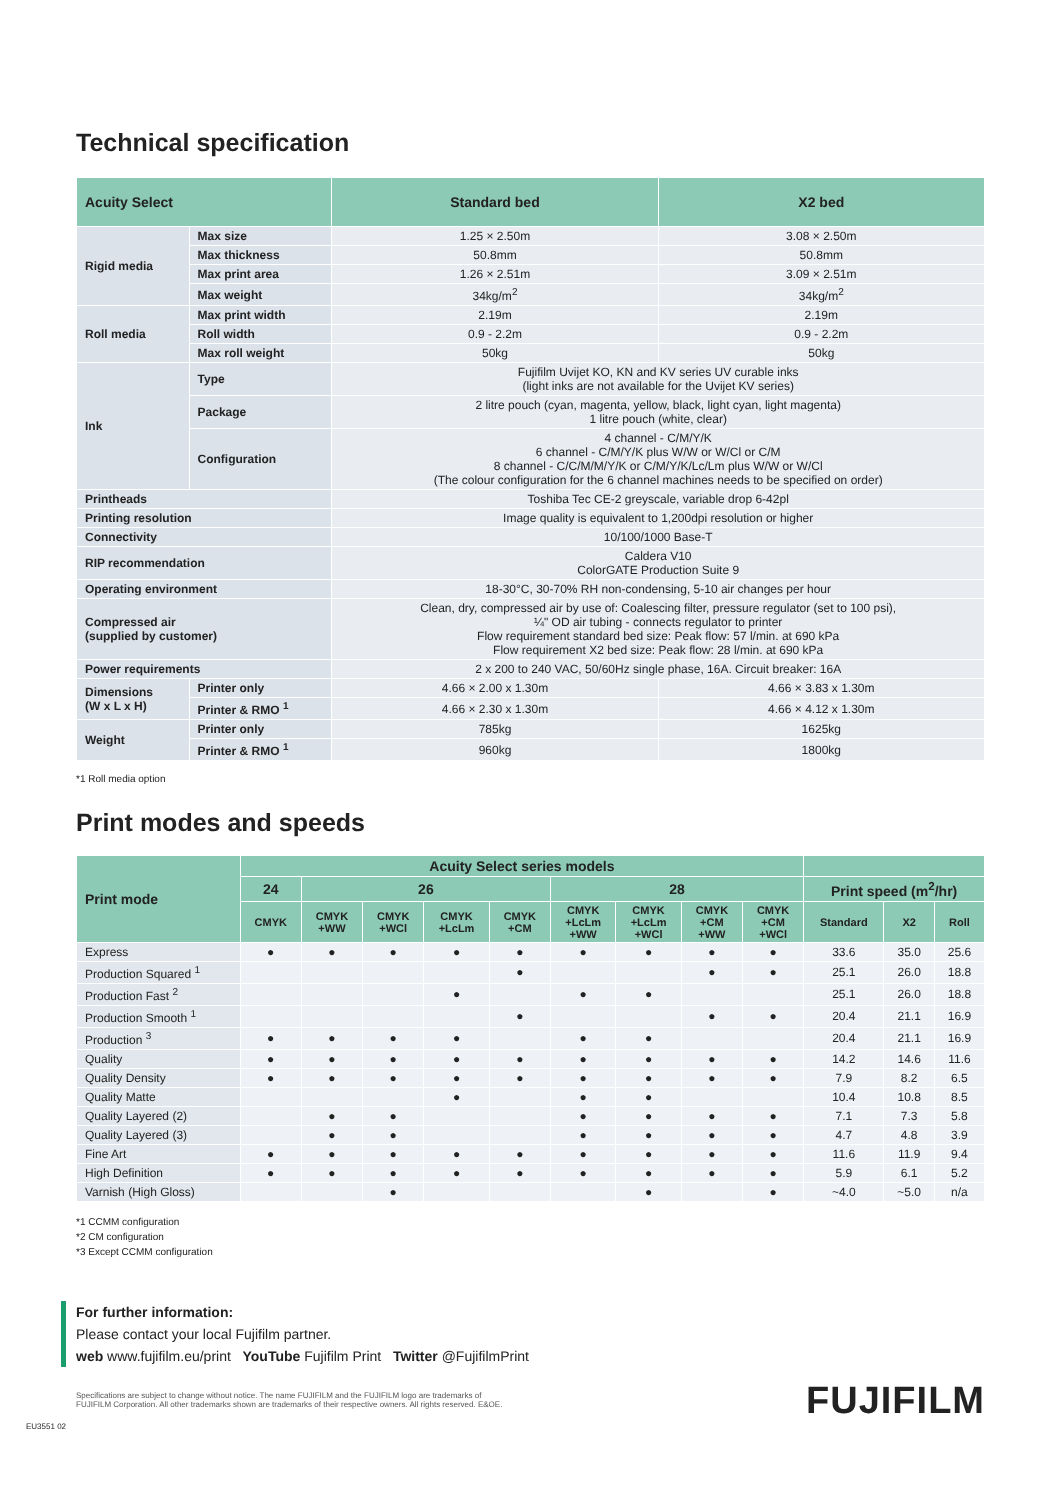Technical specification
| Acuity Select | | Standard bed | X2 bed |
| --- | --- | --- | --- |
| Rigid media | Max size | 1.25 × 2.50m | 3.08 × 2.50m |
| | Max thickness | 50.8mm | 50.8mm |
| | Max print area | 1.26 × 2.51m | 3.09 × 2.51m |
| | Max weight | 34kg/m<sup>2</sup> | 34kg/m<sup>2</sup> |
| Roll media | Max print width | 2.19m | 2.19m |
| | Roll width | 0.9 - 2.2m | 0.9 - 2.2m |
| | Max roll weight | 50kg | 50kg |
| Ink | Type | Fujifilm Uvijet KO, KN and KV series UV curable inks (light inks are not available for the Uvijet KV series) | |
| | Package | 2 litre pouch (cyan, magenta, yellow, black, light cyan, light magenta) 1 litre pouch (white, clear) | |
| | Configuration | 4 channel - C/M/Y/K 6 channel - C/M/Y/K plus W/W or W/Cl or C/M 8 channel - C/C/M/M/Y/K or C/M/Y/K/Lc/Lm plus W/W or W/Cl (The colour configuration for the 6 channel machines needs to be specified on order) | |
| Printheads | | Toshiba Tec CE-2 greyscale, variable drop 6-42pl | |
| Printing resolution | | Image quality is equivalent to 1,200dpi resolution or higher | |
| Connectivity | | 10/100/1000 Base-T | |
| RIP recommendation | | Caldera V10 ColorGATE Production Suite 9 | |
| Operating environment | | 18-30°C, 30-70% RH non-condensing, 5-10 air changes per hour | |
| Compressed air (supplied by customer) | | Clean, dry, compressed air by use of: Coalescing filter, pressure regulator (set to 100 psi), ¼" OD air tubing - connects regulator to printer Flow requirement standard bed size: Peak flow: 57 l/min. at 690 kPa Flow requirement X2 bed size: Peak flow: 28 l/min. at 690 kPa | |
| Power requirements | | 2 x 200 to 240 VAC, 50/60Hz single phase, 16A. Circuit breaker: 16A | |
| Dimensions (W x L x H) | Printer only | 4.66 × 2.00 x 1.30m | 4.66 × 3.83 x 1.30m |
| | Printer & RMO <sup>1</sup> | 4.66 × 2.30 x 1.30m | 4.66 × 4.12 x 1.30m |
| Weight | Printer only | 785kg | 1625kg |
| | Printer & RMO <sup>1</sup> | 960kg | 1800kg |
*1 Roll media option
Print modes and speeds
| Print mode | Acuity Select series models | | | | | | | | | | | |
| --- | --- | --- | --- | --- | --- | --- | --- | --- | --- | --- | --- | --- |
| | 24 | 26 | | | | 28 | | | | Print speed (m<sup>2</sup>/hr) | | |
| | CMYK | CMYK +WW | CMYK +WCl | CMYK +LcLm | CMYK +CM | CMYK +LcLm +WW | CMYK +LcLm +WCl | CMYK +CM +WW | CMYK +CM +WCl | Standard | X2 | Roll |
| Express | ● | ● | ● | ● | ● | ● | ● | ● | ● | 33.6 | 35.0 | 25.6 |
| Production Squared <sup>1</sup> | | | | | ● | | | ● | ● | 25.1 | 26.0 | 18.8 |
| Production Fast <sup>2</sup> | | | | ● | | ● | ● | | | 25.1 | 26.0 | 18.8 |
| Production Smooth <sup>1</sup> | | | | | ● | | | ● | ● | 20.4 | 21.1 | 16.9 |
| Production <sup>3</sup> | ● | ● | ● | ● | | ● | ● | | | 20.4 | 21.1 | 16.9 |
| Quality | ● | ● | ● | ● | ● | ● | ● | ● | ● | 14.2 | 14.6 | 11.6 |
| Quality Density | ● | ● | ● | ● | ● | ● | ● | ● | ● | 7.9 | 8.2 | 6.5 |
| Quality Matte | | | | ● | | ● | ● | | | 10.4 | 10.8 | 8.5 |
| Quality Layered (2) | | ● | ● | | | ● | ● | ● | ● | 7.1 | 7.3 | 5.8 |
| Quality Layered (3) | | ● | ● | | | ● | ● | ● | ● | 4.7 | 4.8 | 3.9 |
| Fine Art | ● | ● | ● | ● | ● | ● | ● | ● | ● | 11.6 | 11.9 | 9.4 |
| High Definition | ● | ● | ● | ● | ● | ● | ● | ● | ● | 5.9 | 6.1 | 5.2 |
| Varnish (High Gloss) | | | ● | | | | ● | | ● | ~4.0 | ~5.0 | n/a |
*1 CCMM configuration
*2 CM configuration
*3 Except CCMM configuration
For further information:
Please contact your local Fujifilm partner.
web www.fujifilm.eu/print YouTube Fujifilm Print Twitter @FujifilmPrint
Specifications are subject to change without notice. The name FUJIFILM and the FUJIFILM logo are trademarks of
FUJIFILM Corporation. All other trademarks shown are trademarks of their respective owners. All rights reserved. E&OE.
FUJIFILM
EU3551 02